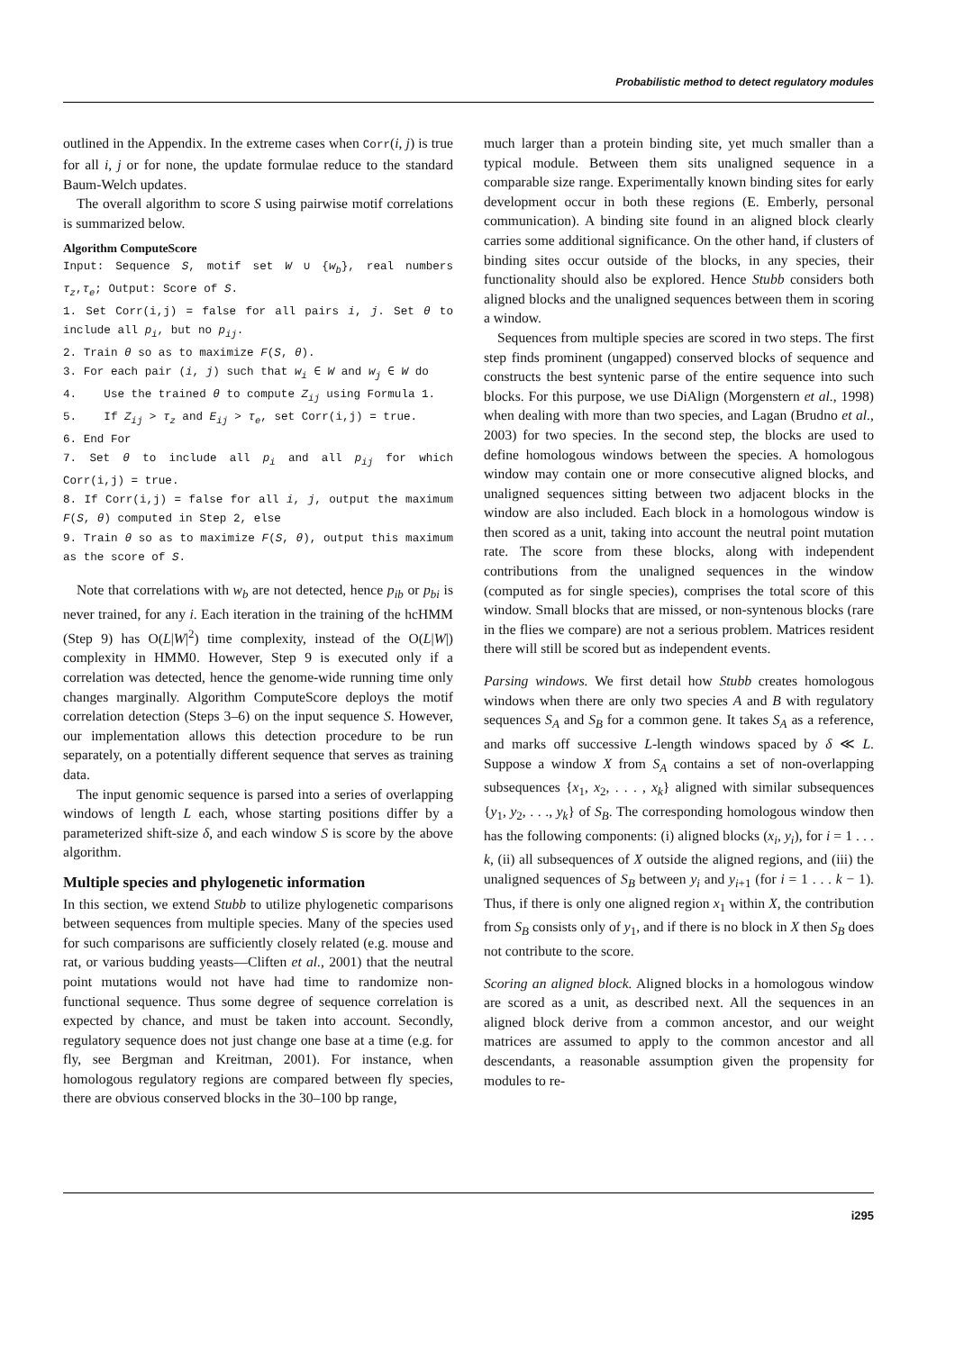Probabilistic method to detect regulatory modules
outlined in the Appendix. In the extreme cases when Corr(i, j) is true for all i, j or for none, the update formulae reduce to the standard Baum-Welch updates.
The overall algorithm to score S using pairwise motif correlations is summarized below.
Algorithm ComputeScore
Input: Sequence S, motif set W ∪ {w<sub>b</sub>}, real numbers τ<sub>z</sub>,τ<sub>e</sub>; Output: Score of S.
1. Set Corr(i,j) = false for all pairs i, j. Set θ to include all p<sub>i</sub>, but no p<sub>ij</sub>.
2. Train θ so as to maximize F(S, θ).
3. For each pair (i, j) such that w<sub>i</sub> ∈ W and w<sub>j</sub> ∈ W do
4. Use the trained θ to compute Z<sub>ij</sub> using Formula 1.
5. If Z<sub>ij</sub> > τ<sub>z</sub> and E<sub>ij</sub> > τ<sub>e</sub>, set Corr(i,j) = true.
6. End For
7. Set θ to include all p<sub>i</sub> and all p<sub>ij</sub> for which Corr(i,j) = true.
8. If Corr(i,j) = false for all i, j, output the maximum F(S, θ) computed in Step 2, else
9. Train θ so as to maximize F(S, θ), output this maximum as the score of S.
Note that correlations with w<sub>b</sub> are not detected, hence p<sub>ib</sub> or p<sub>bi</sub> is never trained, for any i. Each iteration in the training of the hcHMM (Step 9) has O(L|W|<sup>2</sup>) time complexity, instead of the O(L|W|) complexity in HMM0. However, Step 9 is executed only if a correlation was detected, hence the genome-wide running time only changes marginally. Algorithm ComputeScore deploys the motif correlation detection (Steps 3–6) on the input sequence S. However, our implementation allows this detection procedure to be run separately, on a potentially different sequence that serves as training data.
The input genomic sequence is parsed into a series of overlapping windows of length L each, whose starting positions differ by a parameterized shift-size δ, and each window S is score by the above algorithm.
Multiple species and phylogenetic information
In this section, we extend Stubb to utilize phylogenetic comparisons between sequences from multiple species. Many of the species used for such comparisons are sufficiently closely related (e.g. mouse and rat, or various budding yeasts—Cliften et al., 2001) that the neutral point mutations would not have had time to randomize non-functional sequence. Thus some degree of sequence correlation is expected by chance, and must be taken into account. Secondly, regulatory sequence does not just change one base at a time (e.g. for fly, see Bergman and Kreitman, 2001). For instance, when homologous regulatory regions are compared between fly species, there are obvious conserved blocks in the 30–100 bp range,
much larger than a protein binding site, yet much smaller than a typical module. Between them sits unaligned sequence in a comparable size range. Experimentally known binding sites for early development occur in both these regions (E. Emberly, personal communication). A binding site found in an aligned block clearly carries some additional significance. On the other hand, if clusters of binding sites occur outside of the blocks, in any species, their functionality should also be explored. Hence Stubb considers both aligned blocks and the unaligned sequences between them in scoring a window.
Sequences from multiple species are scored in two steps. The first step finds prominent (ungapped) conserved blocks of sequence and constructs the best syntenic parse of the entire sequence into such blocks. For this purpose, we use DiAlign (Morgenstern et al., 1998) when dealing with more than two species, and Lagan (Brudno et al., 2003) for two species. In the second step, the blocks are used to define homologous windows between the species. A homologous window may contain one or more consecutive aligned blocks, and unaligned sequences sitting between two adjacent blocks in the window are also included. Each block in a homologous window is then scored as a unit, taking into account the neutral point mutation rate. The score from these blocks, along with independent contributions from the unaligned sequences in the window (computed as for single species), comprises the total score of this window. Small blocks that are missed, or non-syntenous blocks (rare in the flies we compare) are not a serious problem. Matrices resident there will still be scored but as independent events.
Parsing windows. We first detail how Stubb creates homologous windows when there are only two species A and B with regulatory sequences S<sub>A</sub> and S<sub>B</sub> for a common gene. It takes S<sub>A</sub> as a reference, and marks off successive L-length windows spaced by δ ≪ L. Suppose a window X from S<sub>A</sub> contains a set of non-overlapping subsequences {x<sub>1</sub>, x<sub>2</sub>, . . . , x<sub>k</sub>} aligned with similar subsequences {y<sub>1</sub>, y<sub>2</sub>, . . ., y<sub>k</sub>} of S<sub>B</sub>. The corresponding homologous window then has the following components: (i) aligned blocks (x<sub>i</sub>, y<sub>i</sub>), for i = 1 . . . k, (ii) all subsequences of X outside the aligned regions, and (iii) the unaligned sequences of S<sub>B</sub> between y<sub>i</sub> and y<sub>i+1</sub> (for i = 1 . . . k − 1). Thus, if there is only one aligned region x<sub>1</sub> within X, the contribution from S<sub>B</sub> consists only of y<sub>1</sub>, and if there is no block in X then S<sub>B</sub> does not contribute to the score.
Scoring an aligned block. Aligned blocks in a homologous window are scored as a unit, as described next. All the sequences in an aligned block derive from a common ancestor, and our weight matrices are assumed to apply to the common ancestor and all descendants, a reasonable assumption given the propensity for modules to re-
i295